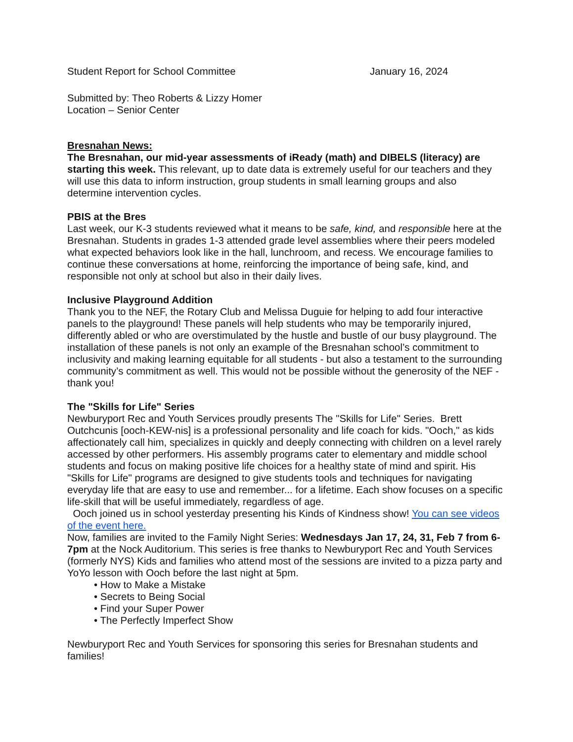Student Report for School Committee January 16, 2024
Submitted by: Theo Roberts & Lizzy Homer
Location – Senior Center
Bresnahan News:
The Bresnahan, our mid-year assessments of iReady (math) and DIBELS (literacy) are starting this week. This relevant, up to date data is extremely useful for our teachers and they will use this data to inform instruction, group students in small learning groups and also determine intervention cycles.
PBIS at the Bres
Last week, our K-3 students reviewed what it means to be safe, kind, and responsible here at the Bresnahan. Students in grades 1-3 attended grade level assemblies where their peers modeled what expected behaviors look like in the hall, lunchroom, and recess. We encourage families to continue these conversations at home, reinforcing the importance of being safe, kind, and responsible not only at school but also in their daily lives.
Inclusive Playground Addition
Thank you to the NEF, the Rotary Club and Melissa Duguie for helping to add four interactive panels to the playground! These panels will help students who may be temporarily injured, differently abled or who are overstimulated by the hustle and bustle of our busy playground. The installation of these panels is not only an example of the Bresnahan school’s commitment to inclusivity and making learning equitable for all students - but also a testament to the surrounding community’s commitment as well. This would not be possible without the generosity of the NEF - thank you!
The "Skills for Life" Series
Newburyport Rec and Youth Services proudly presents The "Skills for Life" Series. Brett Outchcunis [ooch-KEW-nis] is a professional personality and life coach for kids. "Ooch," as kids affectionately call him, specializes in quickly and deeply connecting with children on a level rarely accessed by other performers. His assembly programs cater to elementary and middle school students and focus on making positive life choices for a healthy state of mind and spirit. His "Skills for Life" programs are designed to give students tools and techniques for navigating everyday life that are easy to use and remember... for a lifetime. Each show focuses on a specific life-skill that will be useful immediately, regardless of age.
Ooch joined us in school yesterday presenting his Kinds of Kindness show! You can see videos of the event here.
Now, families are invited to the Family Night Series: Wednesdays Jan 17, 24, 31, Feb 7 from 6-7pm at the Nock Auditorium. This series is free thanks to Newburyport Rec and Youth Services (formerly NYS) Kids and families who attend most of the sessions are invited to a pizza party and YoYo lesson with Ooch before the last night at 5pm.
• How to Make a Mistake
• Secrets to Being Social
• Find your Super Power
• The Perfectly Imperfect Show
Newburyport Rec and Youth Services for sponsoring this series for Bresnahan students and families!